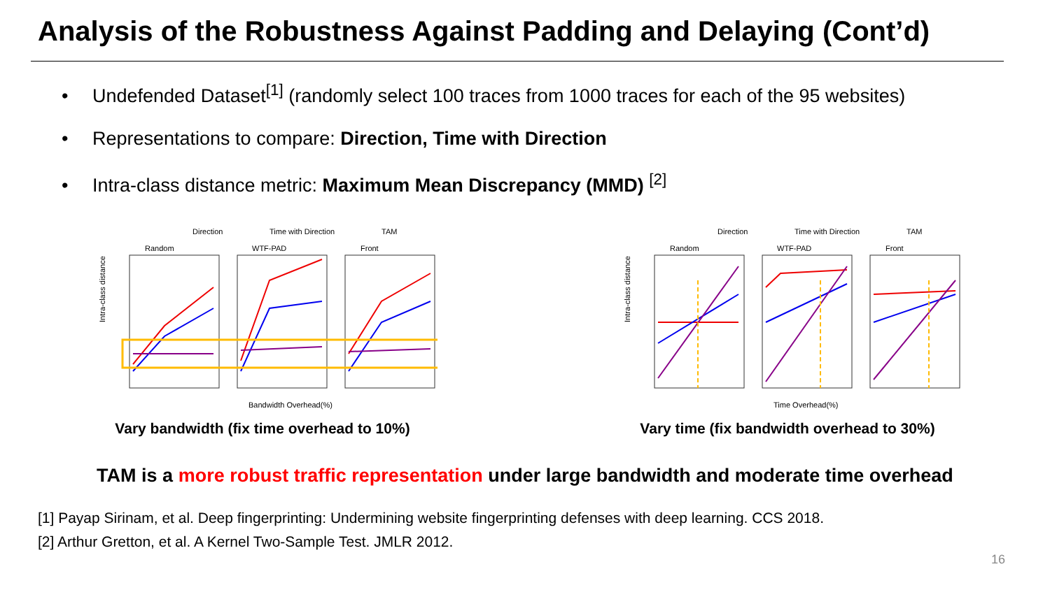Analysis of the Robustness Against Padding and Delaying (Cont’d)
• Undefended Dataset<sup>[1]</sup> (randomly select 100 traces from 1000 traces for each of the 95 websites)
• Representations to compare: Direction, Time with Direction
• Intra-class distance metric: Maximum Mean Discrepancy (MMD) <sup>[2]</sup>
Direction
Time with Direction
TAM
Random
WTF-PAD
Front
Intra-class distance
Bandwidth Overhead(%)
Vary bandwidth (fix time overhead to 10%)
Direction
Time with Direction
TAM
Random
WTF-PAD
Front
Intra-class distance
Time Overhead(%)
Vary time (fix bandwidth overhead to 30%)
TAM is a more robust traffic representation under large bandwidth and moderate time overhead
[1] Payap Sirinam, et al. Deep fingerprinting: Undermining website fingerprinting defenses with deep learning. CCS 2018.
[2] Arthur Gretton, et al. A Kernel Two-Sample Test. JMLR 2012.
16